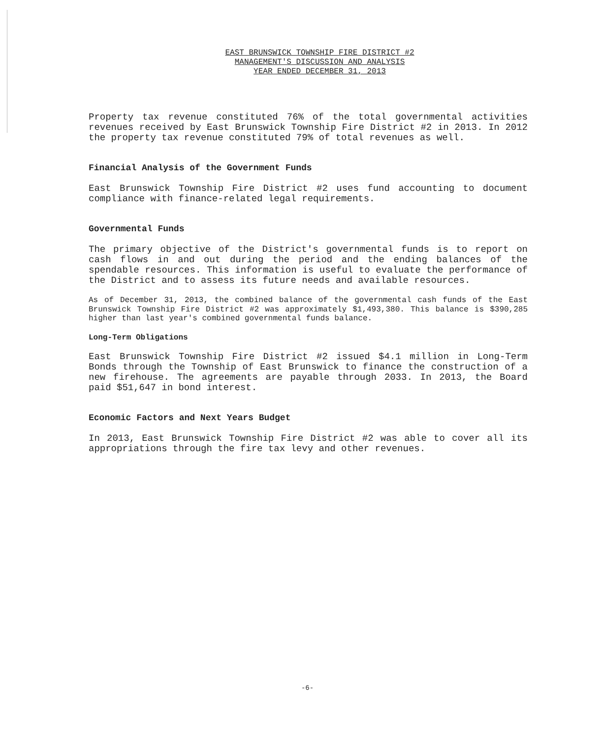EAST BRUNSWICK TOWNSHIP FIRE DISTRICT #2
MANAGEMENT'S DISCUSSION AND ANALYSIS
YEAR ENDED DECEMBER 31, 2013
Property tax revenue constituted 76% of the total governmental activities revenues received by East Brunswick Township Fire District #2 in 2013. In 2012 the property tax revenue constituted 79% of total revenues as well.
Financial Analysis of the Government Funds
East Brunswick Township Fire District #2 uses fund accounting to document compliance with finance-related legal requirements.
Governmental Funds
The primary objective of the District's governmental funds is to report on cash flows in and out during the period and the ending balances of the spendable resources. This information is useful to evaluate the performance of the District and to assess its future needs and available resources.
As of December 31, 2013, the combined balance of the governmental cash funds of the East Brunswick Township Fire District #2 was approximately $1,493,380. This balance is $390,285 higher than last year's combined governmental funds balance.
Long-Term Obligations
East Brunswick Township Fire District #2 issued $4.1 million in Long-Term Bonds through the Township of East Brunswick to finance the construction of a new firehouse. The agreements are payable through 2033. In 2013, the Board paid $51,647 in bond interest.
Economic Factors and Next Years Budget
In 2013, East Brunswick Township Fire District #2 was able to cover all its appropriations through the fire tax levy and other revenues.
-6-